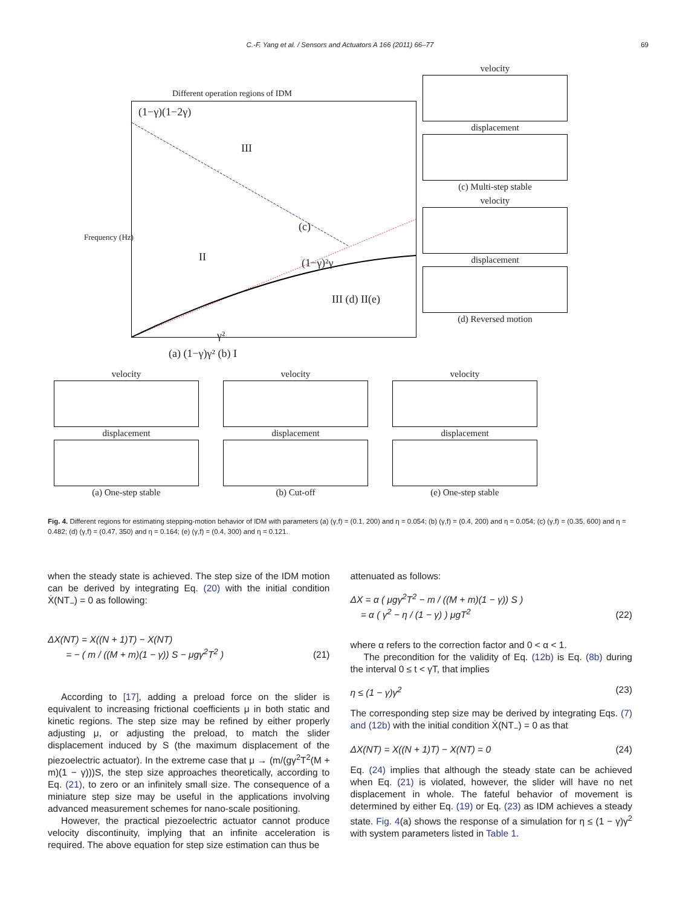C.-F. Yang et al. / Sensors and Actuators A 166 (2011) 66–77 69
Different operation regions of IDM
(1−γ)(1−2γ)
III
II
(c)
(1−γ)²γ
III (d) II(e)
γ²
(a) (1−γ)γ² (b) I
Frequency (Hz)
velocity
displacement
(c) Multi-step stable
velocity
displacement
(d) Reversed motion
velocity
displacement
(a) One-step stable
velocity
displacement
(b) Cut-off
velocity
displacement
(e) One-step stable
Fig. 4. Different regions for estimating stepping-motion behavior of IDM with parameters (a) (γ,f) = (0.1, 200) and η = 0.054; (b) (γ,f) = (0.4, 200) and η = 0.054; (c) (γ,f) = (0.35, 600) and η = 0.482; (d) (γ,f) = (0.47, 350) and η = 0.164; (e) (γ,f) = (0.4, 300) and η = 0.121.
when the steady state is achieved. The step size of the IDM motion can be derived by integrating Eq. (20) with the initial condition Ẋ(NT<sub>−</sub>) = 0 as following:
ΔX(NT) = X((N + 1)T) − X(NT)
= − ( m / ((M + m)(1 − γ)) S − μgγ<sup>2</sup>T<sup>2</sup> ) (21)
According to [17], adding a preload force on the slider is equivalent to increasing frictional coefficients μ in both static and kinetic regions. The step size may be refined by either properly adjusting μ, or adjusting the preload, to match the slider displacement induced by S (the maximum displacement of the piezoelectric actuator). In the extreme case that μ → (m/(gγ<sup>2</sup>T<sup>2</sup>(M + m)(1 − γ)))S, the step size approaches theoretically, according to Eq. (21), to zero or an infinitely small size. The consequence of a miniature step size may be useful in the applications involving advanced measurement schemes for nano-scale positioning.
However, the practical piezoelectric actuator cannot produce velocity discontinuity, implying that an infinite acceleration is required. The above equation for step size estimation can thus be
attenuated as follows:
ΔX = α ( μgγ<sup>2</sup>T<sup>2</sup> − m / ((M + m)(1 − γ)) S )
= α ( γ<sup>2</sup> − η / (1 − γ) ) μgT<sup>2</sup> (22)
where α refers to the correction factor and 0 < α < 1.
The precondition for the validity of Eq. (12b) is Eq. (8b) during the interval 0 ≤ t < γT, that implies
η ≤ (1 − γ)γ<sup>2</sup> (23)
The corresponding step size may be derived by integrating Eqs. (7) and (12b) with the initial condition Ẋ(NT<sub>−</sub>) = 0 as that
ΔX(NT) = X((N + 1)T) − X(NT) = 0 (24)
Eq. (24) implies that although the steady state can be achieved when Eq. (21) is violated, however, the slider will have no net displacement in whole. The fateful behavior of movement is determined by either Eq. (19) or Eq. (23) as IDM achieves a steady state. Fig. 4(a) shows the response of a simulation for η ≤ (1 − γ)γ<sup>2</sup> with system parameters listed in Table 1.